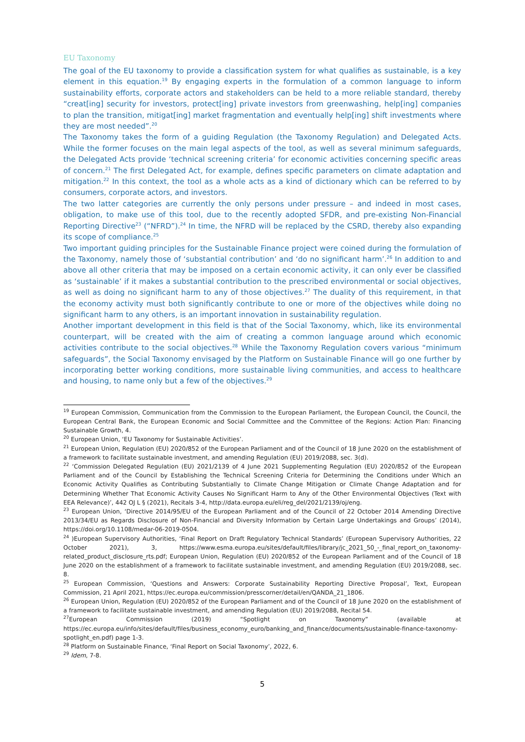EU Taxonomy
The goal of the EU taxonomy to provide a classification system for what qualifies as sustainable, is a key element in this equation.<sup>19</sup> By engaging experts in the formulation of a common language to inform sustainability efforts, corporate actors and stakeholders can be held to a more reliable standard, thereby “creat[ing] security for investors, protect[ing] private investors from greenwashing, help[ing] companies to plan the transition, mitigat[ing] market fragmentation and eventually help[ing] shift investments where they are most needed”.<sup>20</sup>
The Taxonomy takes the form of a guiding Regulation (the Taxonomy Regulation) and Delegated Acts. While the former focuses on the main legal aspects of the tool, as well as several minimum safeguards, the Delegated Acts provide ‘technical screening criteria’ for economic activities concerning specific areas of concern.<sup>21</sup> The first Delegated Act, for example, defines specific parameters on climate adaptation and mitigation.<sup>22</sup> In this context, the tool as a whole acts as a kind of dictionary which can be referred to by consumers, corporate actors, and investors.
The two latter categories are currently the only persons under pressure – and indeed in most cases, obligation, to make use of this tool, due to the recently adopted SFDR, and pre-existing Non-Financial Reporting Directive<sup>23</sup> (“NFRD”).<sup>24</sup> In time, the NFRD will be replaced by the CSRD, thereby also expanding its scope of compliance.<sup>25</sup>
Two important guiding principles for the Sustainable Finance project were coined during the formulation of the Taxonomy, namely those of ‘substantial contribution’ and ‘do no significant harm’.<sup>26</sup> In addition to and above all other criteria that may be imposed on a certain economic activity, it can only ever be classified as ‘sustainable’ if it makes a substantial contribution to the prescribed environmental or social objectives, as well as doing no significant harm to any of those objectives.<sup>27</sup> The duality of this requirement, in that the economy activity must both significantly contribute to one or more of the objectives while doing no significant harm to any others, is an important innovation in sustainability regulation.
Another important development in this field is that of the Social Taxonomy, which, like its environmental counterpart, will be created with the aim of creating a common language around which economic activities contribute to the social objectives.<sup>28</sup> While the Taxonomy Regulation covers various “minimum safeguards”, the Social Taxonomy envisaged by the Platform on Sustainable Finance will go one further by incorporating better working conditions, more sustainable living communities, and access to healthcare and housing, to name only but a few of the objectives.<sup>29</sup>
<sup>19</sup> European Commission, Communication from the Commission to the European Parliament, the European Council, the Council, the European Central Bank, the European Economic and Social Committee and the Committee of the Regions: Action Plan: Financing Sustainable Growth, 4.
<sup>20</sup> European Union, ‘EU Taxonomy for Sustainable Activities’.
<sup>21</sup> European Union, Regulation (EU) 2020/852 of the European Parliament and of the Council of 18 June 2020 on the establishment of a framework to facilitate sustainable investment, and amending Regulation (EU) 2019/2088, sec. 3(d).
<sup>22</sup> ‘Commission Delegated Regulation (EU) 2021/2139 of 4 June 2021 Supplementing Regulation (EU) 2020/852 of the European Parliament and of the Council by Establishing the Technical Screening Criteria for Determining the Conditions under Which an Economic Activity Qualifies as Contributing Substantially to Climate Change Mitigation or Climate Change Adaptation and for Determining Whether That Economic Activity Causes No Significant Harm to Any of the Other Environmental Objectives (Text with EEA Relevance)’, 442 OJ L § (2021), Recitals 3-4, http://data.europa.eu/eli/reg_del/2021/2139/oj/eng.
<sup>23</sup> European Union, ‘Directive 2014/95/EU of the European Parliament and of the Council of 22 October 2014 Amending Directive 2013/34/EU as Regards Disclosure of Non-Financial and Diversity Information by Certain Large Undertakings and Groups’ (2014), https://doi.org/10.1108/medar-06-2019-0504.
<sup>24</sup> )European Supervisory Authorities, ‘Final Report on Draft Regulatory Technical Standards’ (European Supervisory Authorities, 22 October 2021), 3, https://www.esma.europa.eu/sites/default/files/library/jc_2021_50_-_final_report_on_taxonomy-related_product_disclosure_rts.pdf; European Union, Regulation (EU) 2020/852 of the European Parliament and of the Council of 18 June 2020 on the establishment of a framework to facilitate sustainable investment, and amending Regulation (EU) 2019/2088, sec. 8.
<sup>25</sup> European Commission, ‘Questions and Answers: Corporate Sustainability Reporting Directive Proposal’, Text, European Commission, 21 April 2021, https://ec.europa.eu/commission/presscorner/detail/en/QANDA_21_1806.
<sup>26</sup> European Union, Regulation (EU) 2020/852 of the European Parliament and of the Council of 18 June 2020 on the establishment of a framework to facilitate sustainable investment, and amending Regulation (EU) 2019/2088, Recital 54.
<sup>27</sup> European Commission (2019) “Spotlight on Taxonomy” (available at https://ec.europa.eu/info/sites/default/files/business_economy_euro/banking_and_finance/documents/sustainable-finance-taxonomy-spotlight_en.pdf) page 1-3.
<sup>28</sup> Platform on Sustainable Finance, ‘Final Report on Social Taxonomy’, 2022, 6.
<sup>29</sup> Idem, 7-8.
5